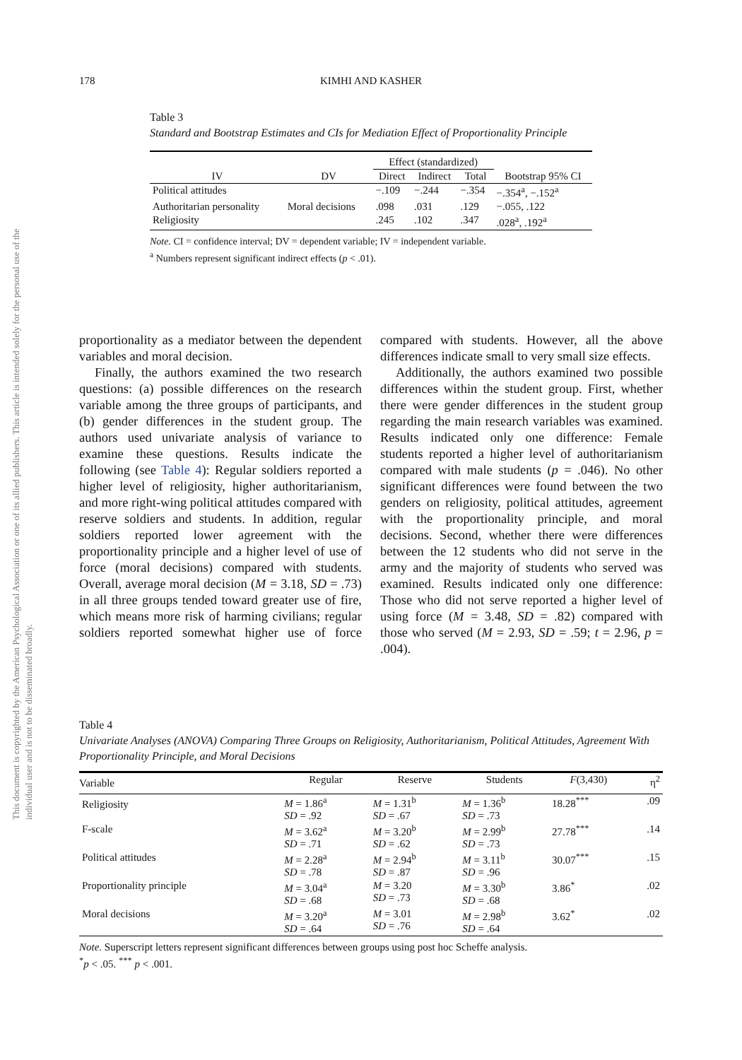This document is copyrighted by the American Psychological Association or one of its allied publishers. This article is intended solely for the personal use of the individual user and is not to be disseminated broadly.
178
KIMHI AND KASHER
Table 3
Standard and Bootstrap Estimates and CIs for Mediation Effect of Proportionality Principle
| | | Effect (standardized) | | | |
| --- | --- | --- | --- | --- | --- |
| IV | DV | Direct | Indirect | Total | Bootstrap 95% CI |
| Political attitudes | | −.109 | −.244 | −.354 | −.354<sup>a</sup>, −.152<sup>a</sup> |
| Authoritarian personality | Moral decisions | .098 | .031 | .129 | −.055, .122 |
| Religiosity | | .245 | .102 | .347 | .028<sup>a</sup>, .192<sup>a</sup> |
Note. CI = confidence interval; DV = dependent variable; IV = independent variable.
<sup>a</sup> Numbers represent significant indirect effects (p < .01).
proportionality as a mediator between the dependent variables and moral decision.
Finally, the authors examined the two research questions: (a) possible differences on the research variable among the three groups of participants, and (b) gender differences in the student group. The authors used univariate analysis of variance to examine these questions. Results indicate the following (see Table 4): Regular soldiers reported a higher level of religiosity, higher authoritarianism, and more right-wing political attitudes compared with reserve soldiers and students. In addition, regular soldiers reported lower agreement with the proportionality principle and a higher level of use of force (moral decisions) compared with students. Overall, average moral decision (M = 3.18, SD = .73) in all three groups tended toward greater use of fire, which means more risk of harming civilians; regular soldiers reported somewhat higher use of force compared with students. However, all the above differences indicate small to very small size effects.
Additionally, the authors examined two possible differences within the student group. First, whether there were gender differences in the student group regarding the main research variables was examined. Results indicated only one difference: Female students reported a higher level of authoritarianism compared with male students (p = .046). No other significant differences were found between the two genders on religiosity, political attitudes, agreement with the proportionality principle, and moral decisions. Second, whether there were differences between the 12 students who did not serve in the army and the majority of students who served was examined. Results indicated only one difference: Those who did not serve reported a higher level of using force (M = 3.48, SD = .82) compared with those who served (M = 2.93, SD = .59; t = 2.96, p = .004).
Table 4
Univariate Analyses (ANOVA) Comparing Three Groups on Religiosity, Authoritarianism, Political Attitudes, Agreement With Proportionality Principle, and Moral Decisions
| Variable | Regular | Reserve | Students | F (3,430) | η<sup>2</sup> |
| --- | --- | --- | --- | --- | --- |
| Religiosity | M = 1.86<sup>a</sup> SD = .92 | M = 1.31<sup>b</sup> SD = .67 | M = 1.36<sup>b</sup> SD = .73 | 18.28<sup>***</sup> | .09 |
| F-scale | M = 3.62<sup>a</sup> SD = .71 | M = 3.20<sup>b</sup> SD = .62 | M = 2.99<sup>b</sup> SD = .73 | 27.78<sup>***</sup> | .14 |
| Political attitudes | M = 2.28<sup>a</sup> SD = .78 | M = 2.94<sup>b</sup> SD = .87 | M = 3.11<sup>b</sup> SD = .96 | 30.07<sup>***</sup> | .15 |
| Proportionality principle | M = 3.04<sup>a</sup> SD = .68 | M = 3.20 SD = .73 | M = 3.30<sup>b</sup> SD = .68 | 3.86<sup>*</sup> | .02 |
| Moral decisions | M = 3.20<sup>a</sup> SD = .64 | M = 3.01 SD = .76 | M = 2.98<sup>b</sup> SD = .64 | 3.62<sup>*</sup> | .02 |
Note. Superscript letters represent significant differences between groups using post hoc Scheffe analysis.
<sup>*</sup> p < .05. <sup>***</sup> p < .001.